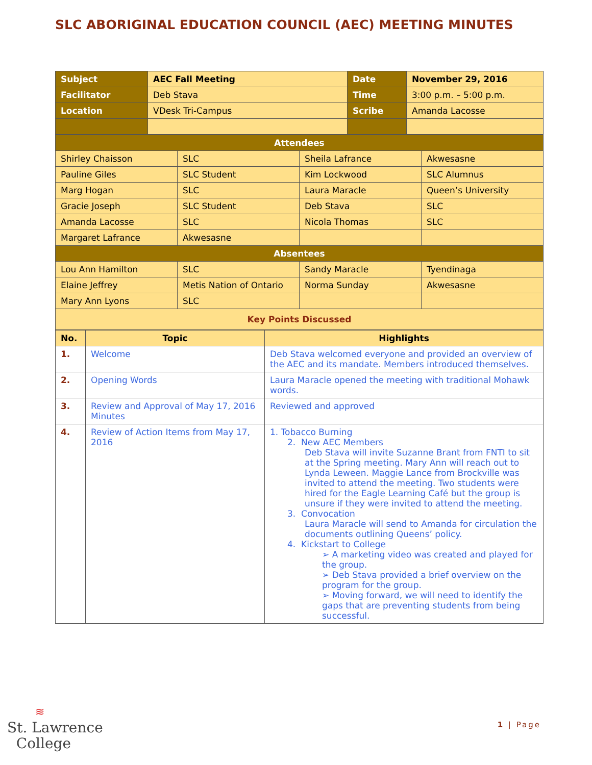SLC ABORIGINAL EDUCATION COUNCIL (AEC) MEETING MINUTES
| Subject | AEC Fall Meeting | Date | November 29, 2016 |
| Facilitator | Deb Stava | Time | 3:00 p.m. – 5:00 p.m. |
| Location | VDesk Tri-Campus | Scribe | Amanda Lacosse |
| Attendees | | | |
| --- | --- | --- | --- |
| Shirley Chaisson | SLC | Sheila Lafrance | Akwesasne |
| Pauline Giles | SLC Student | Kim Lockwood | SLC Alumnus |
| Marg Hogan | SLC | Laura Maracle | Queen’s University |
| Gracie Joseph | SLC Student | Deb Stava | SLC |
| Amanda Lacosse | SLC | Nicola Thomas | SLC |
| Margaret Lafrance | Akwesasne | | |
| Absentees | | | |
| Lou Ann Hamilton | SLC | Sandy Maracle | Tyendinaga |
| Elaine Jeffrey | Metis Nation of Ontario | Norma Sunday | Akwesasne |
| Mary Ann Lyons | SLC | | |
| Key Points Discussed | | | |
| No. | Topic | Highlights |
| --- | --- | --- |
| 1. | Welcome | Deb Stava welcomed everyone and provided an overview of the AEC and its mandate. Members introduced themselves. |
| 2. | Opening Words | Laura Maracle opened the meeting with traditional Mohawk words. |
| 3. | Review and Approval of May 17, 2016 Minutes | Reviewed and approved |
| 4. | Review of Action Items from May 17, 2016 | 1. Tobacco Burning 2. New AEC Members Deb Stava will invite Suzanne Brant from FNTI to sit at the Spring meeting. Mary Ann will reach out to Lynda Leween. Maggie Lance from Brockville was invited to attend the meeting. Two students were hired for the Eagle Learning Café but the group is unsure if they were invited to attend the meeting. 3. Convocation Laura Maracle will send to Amanda for circulation the documents outlining Queens’ policy. 4. Kickstart to College ➢ A marketing video was created and played for the group. ➢ Deb Stava provided a brief overview on the program for the group. ➢ Moving forward, we will need to identify the gaps that are preventing students from being successful. |
≋
St. Lawrence
College
1 | Page